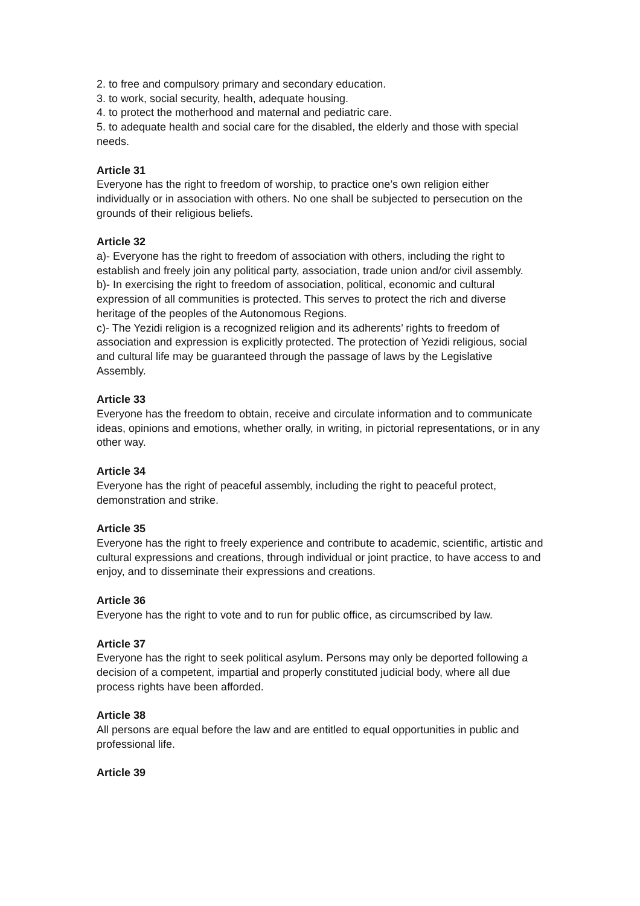2. to free and compulsory primary and secondary education.
3. to work, social security, health, adequate housing.
4. to protect the motherhood and maternal and pediatric care.
5. to adequate health and social care for the disabled, the elderly and those with special needs.
Article 31
Everyone has the right to freedom of worship, to practice one’s own religion either individually or in association with others. No one shall be subjected to persecution on the grounds of their religious beliefs.
Article 32
a)- Everyone has the right to freedom of association with others, including the right to establish and freely join any political party, association, trade union and/or civil assembly.
b)- In exercising the right to freedom of association, political, economic and cultural expression of all communities is protected. This serves to protect the rich and diverse heritage of the peoples of the Autonomous Regions.
c)- The Yezidi religion is a recognized religion and its adherents’ rights to freedom of association and expression is explicitly protected. The protection of Yezidi religious, social and cultural life may be guaranteed through the passage of laws by the Legislative Assembly.
Article 33
Everyone has the freedom to obtain, receive and circulate information and to communicate ideas, opinions and emotions, whether orally, in writing, in pictorial representations, or in any other way.
Article 34
Everyone has the right of peaceful assembly, including the right to peaceful protect, demonstration and strike.
Article 35
Everyone has the right to freely experience and contribute to academic, scientific, artistic and cultural expressions and creations, through individual or joint practice, to have access to and enjoy, and to disseminate their expressions and creations.
Article 36
Everyone has the right to vote and to run for public office, as circumscribed by law.
Article 37
Everyone has the right to seek political asylum. Persons may only be deported following a decision of a competent, impartial and properly constituted judicial body, where all due process rights have been afforded.
Article 38
All persons are equal before the law and are entitled to equal opportunities in public and professional life.
Article 39